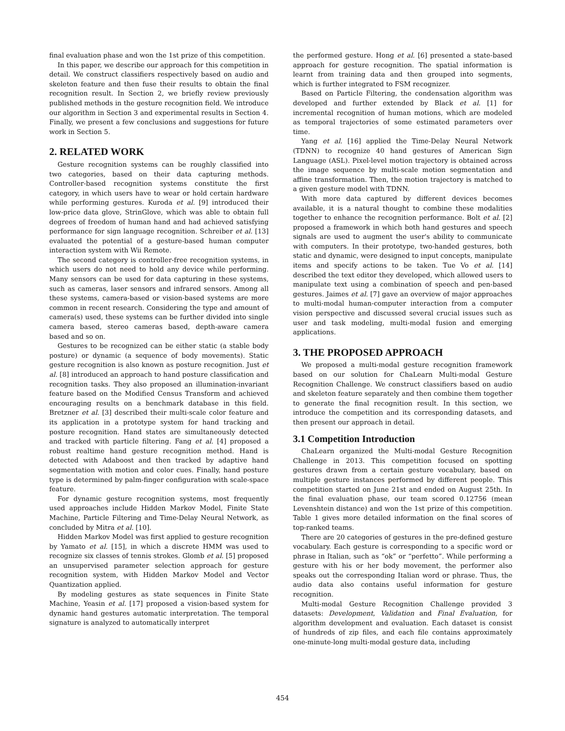final evaluation phase and won the 1st prize of this competition.
In this paper, we describe our approach for this competition in detail. We construct classifiers respectively based on audio and skeleton feature and then fuse their results to obtain the final recognition result. In Section 2, we briefly review previously published methods in the gesture recognition field. We introduce our algorithm in Section 3 and experimental results in Section 4. Finally, we present a few conclusions and suggestions for future work in Section 5.
2. RELATED WORK
Gesture recognition systems can be roughly classified into two categories, based on their data capturing methods. Controller-based recognition systems constitute the first category, in which users have to wear or hold certain hardware while performing gestures. Kuroda et al. [9] introduced their low-price data glove, StrinGlove, which was able to obtain full degrees of freedom of human hand and had achieved satisfying performance for sign language recognition. Schreiber et al. [13] evaluated the potential of a gesture-based human computer interaction system with Wii Remote.
The second category is controller-free recognition systems, in which users do not need to hold any device while performing. Many sensors can be used for data capturing in these systems, such as cameras, laser sensors and infrared sensors. Among all these systems, camera-based or vision-based systems are more common in recent research. Considering the type and amount of camera(s) used, these systems can be further divided into single camera based, stereo cameras based, depth-aware camera based and so on.
Gestures to be recognized can be either static (a stable body posture) or dynamic (a sequence of body movements). Static gesture recognition is also known as posture recognition. Just et al. [8] introduced an approach to hand posture classification and recognition tasks. They also proposed an illumination-invariant feature based on the Modified Census Transform and achieved encouraging results on a benchmark database in this field. Bretzner et al. [3] described their multi-scale color feature and its application in a prototype system for hand tracking and posture recognition. Hand states are simultaneously detected and tracked with particle filtering. Fang et al. [4] proposed a robust realtime hand gesture recognition method. Hand is detected with Adaboost and then tracked by adaptive hand segmentation with motion and color cues. Finally, hand posture type is determined by palm-finger configuration with scale-space feature.
For dynamic gesture recognition systems, most frequently used approaches include Hidden Markov Model, Finite State Machine, Particle Filtering and Time-Delay Neural Network, as concluded by Mitra et al. [10].
Hidden Markov Model was first applied to gesture recognition by Yamato et al. [15], in which a discrete HMM was used to recognize six classes of tennis strokes. Glomb et al. [5] proposed an unsupervised parameter selection approach for gesture recognition system, with Hidden Markov Model and Vector Quantization applied.
By modeling gestures as state sequences in Finite State Machine, Yeasin et al. [17] proposed a vision-based system for dynamic hand gestures automatic interpretation. The temporal signature is analyzed to automatically interpret
the performed gesture. Hong et al. [6] presented a state-based approach for gesture recognition. The spatial information is learnt from training data and then grouped into segments, which is further integrated to FSM recognizer.
Based on Particle Filtering, the condensation algorithm was developed and further extended by Black et al. [1] for incremental recognition of human motions, which are modeled as temporal trajectories of some estimated parameters over time.
Yang et al. [16] applied the Time-Delay Neural Network (TDNN) to recognize 40 hand gestures of American Sign Language (ASL). Pixel-level motion trajectory is obtained across the image sequence by multi-scale motion segmentation and affine transformation. Then, the motion trajectory is matched to a given gesture model with TDNN.
With more data captured by different devices becomes available, it is a natural thought to combine these modalities together to enhance the recognition performance. Bolt et al. [2] proposed a framework in which both hand gestures and speech signals are used to augment the user's ability to communicate with computers. In their prototype, two-handed gestures, both static and dynamic, were designed to input concepts, manipulate items and specify actions to be taken. Tue Vo et al. [14] described the text editor they developed, which allowed users to manipulate text using a combination of speech and pen-based gestures. Jaimes et al. [7] gave an overview of major approaches to multi-modal human-computer interaction from a computer vision perspective and discussed several crucial issues such as user and task modeling, multi-modal fusion and emerging applications.
3. THE PROPOSED APPROACH
We proposed a multi-modal gesture recognition framework based on our solution for ChaLearn Multi-modal Gesture Recognition Challenge. We construct classifiers based on audio and skeleton feature separately and then combine them together to generate the final recognition result. In this section, we introduce the competition and its corresponding datasets, and then present our approach in detail.
3.1 Competition Introduction
ChaLearn organized the Multi-modal Gesture Recognition Challenge in 2013. This competition focused on spotting gestures drawn from a certain gesture vocabulary, based on multiple gesture instances performed by different people. This competition started on June 21st and ended on August 25th. In the final evaluation phase, our team scored 0.12756 (mean Levenshtein distance) and won the 1st prize of this competition. Table 1 gives more detailed information on the final scores of top-ranked teams.
There are 20 categories of gestures in the pre-defined gesture vocabulary. Each gesture is corresponding to a specific word or phrase in Italian, such as “ok” or “perfetto”. While performing a gesture with his or her body movement, the performer also speaks out the corresponding Italian word or phrase. Thus, the audio data also contains useful information for gesture recognition.
Multi-modal Gesture Recognition Challenge provided 3 datasets: Development, Validation and Final Evaluation, for algorithm development and evaluation. Each dataset is consist of hundreds of zip files, and each file contains approximately one-minute-long multi-modal gesture data, including
454